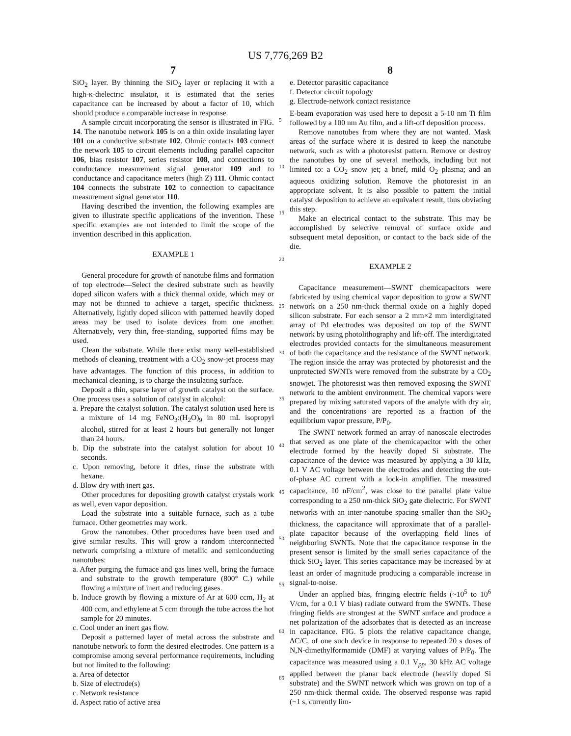US 7,776,269 B2
7 8
SiO<sub>2</sub> layer. By thinning the SiO<sub>2</sub> layer or replacing it with a high-κ-dielectric insulator, it is estimated that the series capacitance can be increased by about a factor of 10, which should produce a comparable increase in response.
A sample circuit incorporating the sensor is illustrated in FIG. 14. The nanotube network 105 is on a thin oxide insulating layer 101 on a conductive substrate 102. Ohmic contacts 103 connect the network 105 to circuit elements including parallel capacitor 106, bias resistor 107, series resistor 108, and connections to conductance measurement signal generator 109 and to conductance and capacitance meters (high Z) 111. Ohmic contact 104 connects the substrate 102 to connection to capacitance measurement signal generator 110.
Having described the invention, the following examples are given to illustrate specific applications of the invention. These specific examples are not intended to limit the scope of the invention described in this application.
EXAMPLE 1
General procedure for growth of nanotube films and formation of top electrode—Select the desired substrate such as heavily doped silicon wafers with a thick thermal oxide, which may or may not be thinned to achieve a target, specific thickness. Alternatively, lightly doped silicon with patterned heavily doped areas may be used to isolate devices from one another. Alternatively, very thin, free-standing, supported films may be used.
Clean the substrate. While there exist many well-established methods of cleaning, treatment with a CO<sub>2</sub> snow-jet process may have advantages. The function of this process, in addition to mechanical cleaning, is to charge the insulating surface.
Deposit a thin, sparse layer of growth catalyst on the surface. One process uses a solution of catalyst in alcohol:
a. Prepare the catalyst solution. The catalyst solution used here is a mixture of 14 mg FeNO<sub>3</sub>:(H<sub>2</sub>O)<sub>9</sub> in 80 mL isopropyl alcohol, stirred for at least 2 hours but generally not longer than 24 hours.
b. Dip the substrate into the catalyst solution for about 10 seconds.
c. Upon removing, before it dries, rinse the substrate with hexane.
d. Blow dry with inert gas.
Other procedures for depositing growth catalyst crystals work as well, even vapor deposition.
Load the substrate into a suitable furnace, such as a tube furnace. Other geometries may work.
Grow the nanotubes. Other procedures have been used and give similar results. This will grow a random interconnected network comprising a mixture of metallic and semiconducting nanotubes:
a. After purging the furnace and gas lines well, bring the furnace and substrate to the growth temperature (800° C.) while flowing a mixture of inert and reducing gases.
b. Induce growth by flowing a mixture of Ar at 600 ccm, H<sub>2</sub> at 400 ccm, and ethylene at 5 ccm through the tube across the hot sample for 20 minutes.
c. Cool under an inert gas flow.
Deposit a patterned layer of metal across the substrate and nanotube network to form the desired electrodes. One pattern is a compromise among several performance requirements, including but not limited to the following:
a. Area of detector
b. Size of electrode(s)
c. Network resistance
d. Aspect ratio of active area
e. Detector parasitic capacitance
f. Detector circuit topology
g. Electrode-network contact resistance
E-beam evaporation was used here to deposit a 5-10 nm Ti film followed by a 100 nm Au film, and a lift-off deposition process.
Remove nanotubes from where they are not wanted. Mask areas of the surface where it is desired to keep the nanotube network, such as with a photoresist pattern. Remove or destroy the nanotubes by one of several methods, including but not limited to: a CO<sub>2</sub> snow jet; a brief, mild O<sub>2</sub> plasma; and an aqueous oxidizing solution. Remove the photoresist in an appropriate solvent. It is also possible to pattern the initial catalyst deposition to achieve an equivalent result, thus obviating this step.
Make an electrical contact to the substrate. This may be accomplished by selective removal of surface oxide and subsequent metal deposition, or contact to the back side of the die.
EXAMPLE 2
Capacitance measurement—SWNT chemicapacitors were fabricated by using chemical vapor deposition to grow a SWNT network on a 250 nm-thick thermal oxide on a highly doped silicon substrate. For each sensor a 2 mm×2 mm interdigitated array of Pd electrodes was deposited on top of the SWNT network by using photolithography and lift-off. The interdigitated electrodes provided contacts for the simultaneous measurement of both the capacitance and the resistance of the SWNT network. The region inside the array was protected by photoresist and the unprotected SWNTs were removed from the substrate by a CO<sub>2</sub> snowjet. The photoresist was then removed exposing the SWNT network to the ambient environment. The chemical vapors were prepared by mixing saturated vapors of the analyte with dry air, and the concentrations are reported as a fraction of the equilibrium vapor pressure, P/P<sub>0</sub>.
The SWNT network formed an array of nanoscale electrodes that served as one plate of the chemicapacitor with the other electrode formed by the heavily doped Si substrate. The capacitance of the device was measured by applying a 30 kHz, 0.1 V AC voltage between the electrodes and detecting the out-of-phase AC current with a lock-in amplifier. The measured capacitance, 10 nF/cm<sup>2</sup>, was close to the parallel plate value corresponding to a 250 nm-thick SiO<sub>2</sub> gate dielectric. For SWNT networks with an inter-nanotube spacing smaller than the SiO<sub>2</sub> thickness, the capacitance will approximate that of a parallel-plate capacitor because of the overlapping field lines of neighboring SWNTs. Note that the capacitance response in the present sensor is limited by the small series capacitance of the thick SiO<sub>2</sub> layer. This series capacitance may be increased by at least an order of magnitude producing a comparable increase in signal-to-noise.
Under an applied bias, fringing electric fields (~10<sup>5</sup> to 10<sup>6</sup> V/cm, for a 0.1 V bias) radiate outward from the SWNTs. These fringing fields are strongest at the SWNT surface and produce a net polarization of the adsorbates that is detected as an increase in capacitance. FIG. 5 plots the relative capacitance change, ΔC/C, of one such device in response to repeated 20 s doses of N,N-dimethylformamide (DMF) at varying values of P/P<sub>0</sub>. The capacitance was measured using a 0.1 V<sub>pp</sub>, 30 kHz AC voltage applied between the planar back electrode (heavily doped Si substrate) and the SWNT network which was grown on top of a 250 nm-thick thermal oxide. The observed response was rapid (~1 s, currently lim-
5
10
15
20
25
30
35
40
45
50
55
60
65